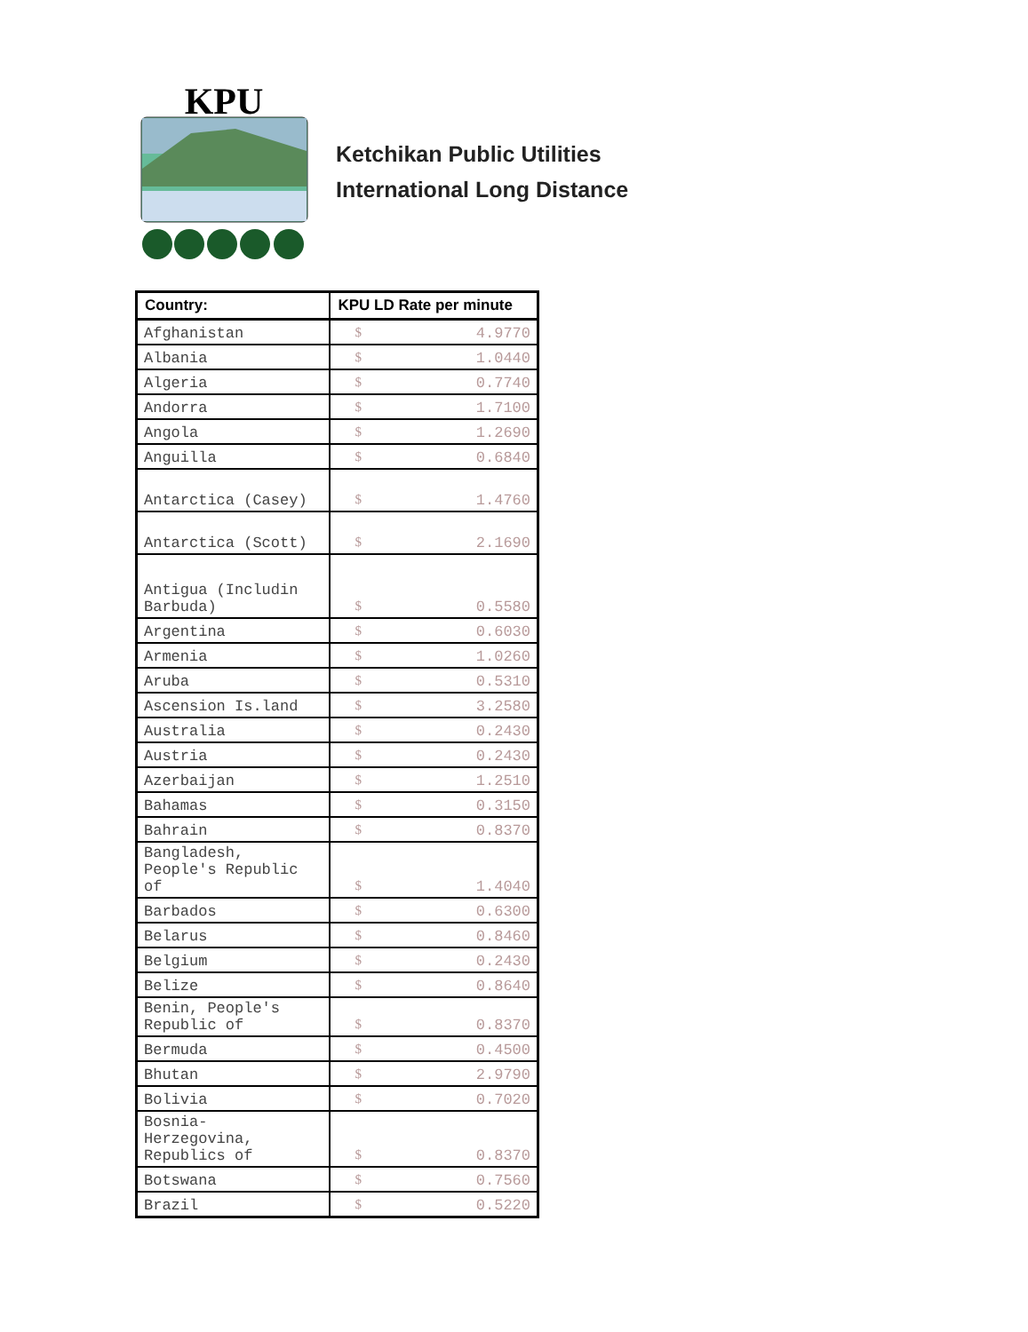KPU
Ketchikan Public Utilities
International Long Distance
| Country: | KPU LD Rate per minute |
| --- | --- |
| Afghanistan | $ 4.9770 |
| Albania | $ 1.0440 |
| Algeria | $ 0.7740 |
| Andorra | $ 1.7100 |
| Angola | $ 1.2690 |
| Anguilla | $ 0.6840 |
| Antarctica (Casey) | $ 1.4760 |
| Antarctica (Scott) | $ 2.1690 |
| Antigua (Includin Barbuda) | $ 0.5580 |
| Argentina | $ 0.6030 |
| Armenia | $ 1.0260 |
| Aruba | $ 0.5310 |
| Ascension Is.land | $ 3.2580 |
| Australia | $ 0.2430 |
| Austria | $ 0.2430 |
| Azerbaijan | $ 1.2510 |
| Bahamas | $ 0.3150 |
| Bahrain | $ 0.8370 |
| Bangladesh, People's Republic of | $ 1.4040 |
| Barbados | $ 0.6300 |
| Belarus | $ 0.8460 |
| Belgium | $ 0.2430 |
| Belize | $ 0.8640 |
| Benin, People's Republic of | $ 0.8370 |
| Bermuda | $ 0.4500 |
| Bhutan | $ 2.9790 |
| Bolivia | $ 0.7020 |
| Bosnia- Herzegovina, Republics of | $ 0.8370 |
| Botswana | $ 0.7560 |
| Brazil | $ 0.5220 |